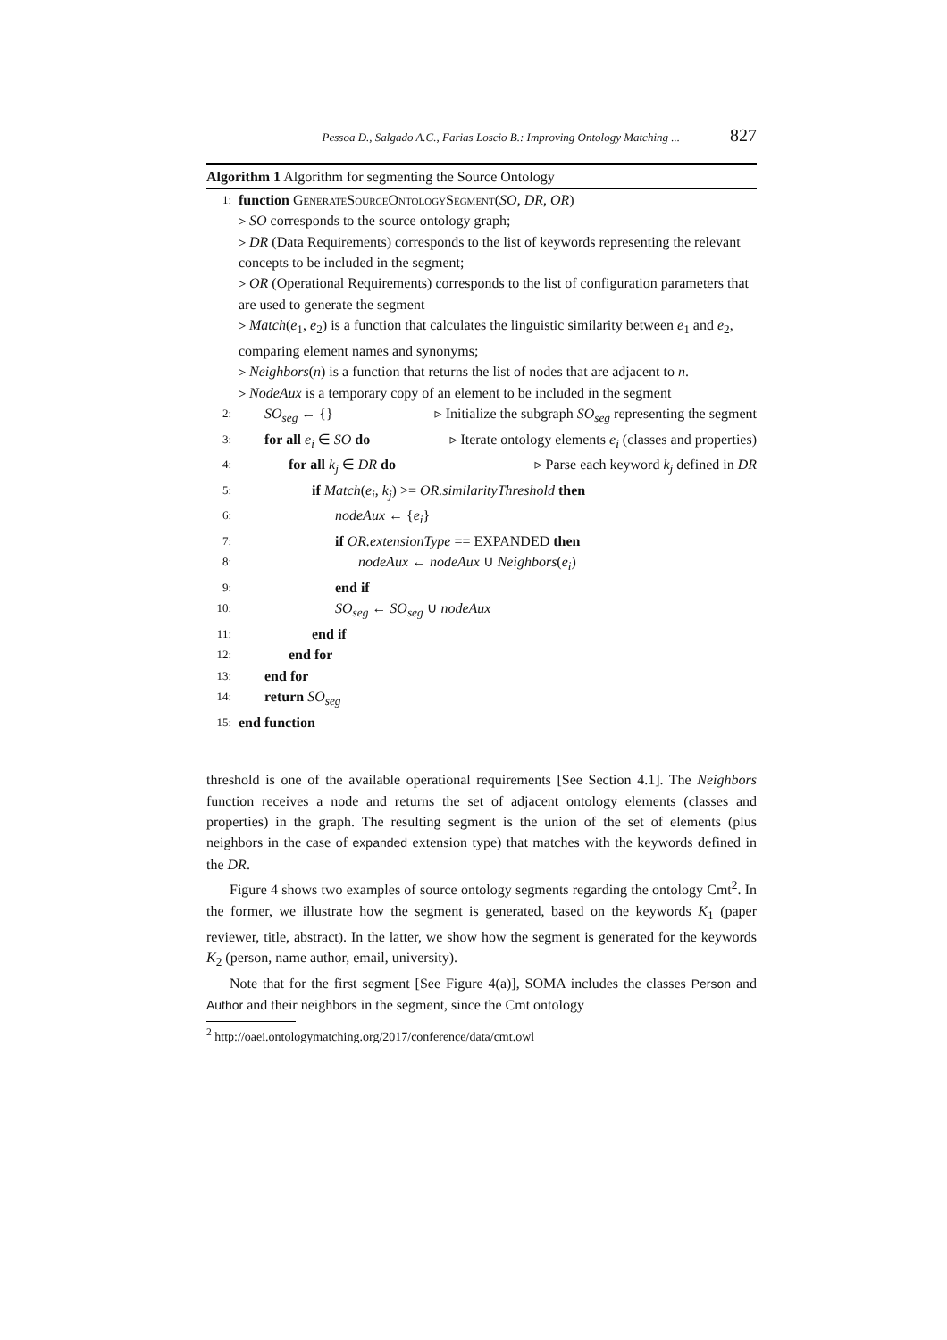Pessoa D., Salgado A.C., Farias Loscio B.: Improving Ontology Matching ... 827
Algorithm 1 Algorithm for segmenting the Source Ontology
1: function GenerateSourceOntologySegment(SO, DR, OR)
▹ SO corresponds to the source ontology graph;
▹ DR (Data Requirements) corresponds to the list of keywords representing the relevant concepts to be included in the segment;
▹ OR (Operational Requirements) corresponds to the list of configuration parameters that are used to generate the segment
▹ Match(e<sub>1</sub>, e<sub>2</sub>) is a function that calculates the linguistic similarity between e<sub>1</sub> and e<sub>2</sub>, comparing element names and synonyms;
▹ Neighbors(n) is a function that returns the list of nodes that are adjacent to n.
▹ NodeAux is a temporary copy of an element to be included in the segment
2: SO<sub>seg</sub> ← {} ▹ Initialize the subgraph SO<sub>seg</sub> representing the segment
3: for all e<sub>i</sub> ∈ SO do ▹ Iterate ontology elements e<sub>i</sub> (classes and properties)
4: for all k<sub>j</sub> ∈ DR do ▹ Parse each keyword k<sub>j</sub> defined in DR
5: if Match(e<sub>i</sub>, k<sub>j</sub>) >= OR.similarityThreshold then
6: nodeAux ← {e<sub>i</sub>}
7: if OR.extensionType == EXPANDED then
8: nodeAux ← nodeAux ∪ Neighbors(e<sub>i</sub>)
9: end if
10: SO<sub>seg</sub> ← SO<sub>seg</sub> ∪ nodeAux
11: end if
12: end for
13: end for
14: return SO<sub>seg</sub>
15: end function
threshold is one of the available operational requirements [See Section 4.1]. The Neighbors function receives a node and returns the set of adjacent ontology elements (classes and properties) in the graph. The resulting segment is the union of the set of elements (plus neighbors in the case of expanded extension type) that matches with the keywords defined in the DR.
Figure 4 shows two examples of source ontology segments regarding the ontology Cmt<sup>2</sup>. In the former, we illustrate how the segment is generated, based on the keywords K<sub>1</sub> (paper reviewer, title, abstract). In the latter, we show how the segment is generated for the keywords K<sub>2</sub> (person, name author, email, university).
Note that for the first segment [See Figure 4(a)], SOMA includes the classes Person and Author and their neighbors in the segment, since the Cmt ontology
<sup>2</sup> http://oaei.ontologymatching.org/2017/conference/data/cmt.owl